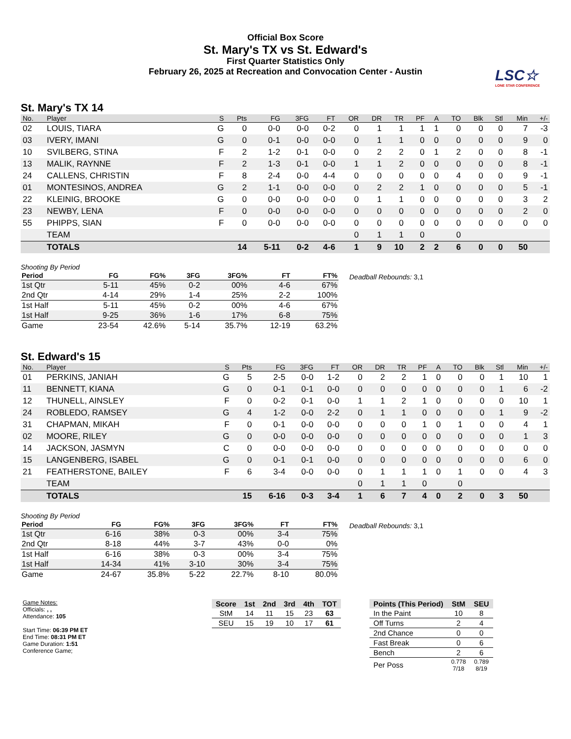Official Box Score
St. Mary's TX vs St. Edward's
First Quarter Statistics Only
February 26, 2025 at Recreation and Convocation Center - Austin
LSC☆
LONE STAR CONFERENCE
St. Mary's TX 14
| No. | Player | S | Pts | FG | 3FG | FT | OR | DR | TR | PF | A | TO | Blk | Stl | Min | +/- |
| --- | --- | --- | --- | --- | --- | --- | --- | --- | --- | --- | --- | --- | --- | --- | --- | --- |
| 02 | LOUIS, TIARA | G | 0 | 0-0 | 0-0 | 0-2 | 0 | 1 | 1 | 1 | 1 | 0 | 0 | 0 | 7 | -3 |
| 03 | IVERY, IMANI | G | 0 | 0-1 | 0-0 | 0-0 | 0 | 1 | 1 | 0 | 0 | 0 | 0 | 0 | 9 | 0 |
| 10 | SVILBERG, STINA | F | 2 | 1-2 | 0-1 | 0-0 | 0 | 2 | 2 | 0 | 1 | 2 | 0 | 0 | 8 | -1 |
| 13 | MALIK, RAYNNE | F | 2 | 1-3 | 0-1 | 0-0 | 1 | 1 | 2 | 0 | 0 | 0 | 0 | 0 | 8 | -1 |
| 24 | CALLENS, CHRISTIN | F | 8 | 2-4 | 0-0 | 4-4 | 0 | 0 | 0 | 0 | 0 | 4 | 0 | 0 | 9 | -1 |
| 01 | MONTESINOS, ANDREA | G | 2 | 1-1 | 0-0 | 0-0 | 0 | 2 | 2 | 1 | 0 | 0 | 0 | 0 | 5 | -1 |
| 22 | KLEINIG, BROOKE | G | 0 | 0-0 | 0-0 | 0-0 | 0 | 1 | 1 | 0 | 0 | 0 | 0 | 0 | 3 | 2 |
| 23 | NEWBY, LENA | F | 0 | 0-0 | 0-0 | 0-0 | 0 | 0 | 0 | 0 | 0 | 0 | 0 | 0 | 2 | 0 |
| 55 | PHIPPS, SIAN | F | 0 | 0-0 | 0-0 | 0-0 | 0 | 0 | 0 | 0 | 0 | 0 | 0 | 0 | 0 | 0 |
| | TEAM | | | | | | 0 | 1 | 1 | 0 | | 0 | | | | |
| | TOTALS | | 14 | 5-11 | 0-2 | 4-6 | 1 | 9 | 10 | 2 | 2 | 6 | 0 | 0 | 50 | |
Shooting By Period
| Period | FG | FG% | 3FG | 3FG% | FT | FT% |
| --- | --- | --- | --- | --- | --- | --- |
| 1st Qtr | 5-11 | 45% | 0-2 | 00% | 4-6 | 67% |
| 2nd Qtr | 4-14 | 29% | 1-4 | 25% | 2-2 | 100% |
| 1st Half | 5-11 | 45% | 0-2 | 00% | 4-6 | 67% |
| 1st Half | 9-25 | 36% | 1-6 | 17% | 6-8 | 75% |
| Game | 23-54 | 42.6% | 5-14 | 35.7% | 12-19 | 63.2% |
Deadball Rebounds: 3,1
St. Edward's 15
| No. | Player | S | Pts | FG | 3FG | FT | OR | DR | TR | PF | A | TO | Blk | Stl | Min | +/- |
| --- | --- | --- | --- | --- | --- | --- | --- | --- | --- | --- | --- | --- | --- | --- | --- | --- |
| 01 | PERKINS, JANIAH | G | 5 | 2-5 | 0-0 | 1-2 | 0 | 2 | 2 | 1 | 0 | 0 | 0 | 1 | 10 | 1 |
| 11 | BENNETT, KIANA | G | 0 | 0-1 | 0-1 | 0-0 | 0 | 0 | 0 | 0 | 0 | 0 | 0 | 1 | 6 | -2 |
| 12 | THUNELL, AINSLEY | F | 0 | 0-2 | 0-1 | 0-0 | 1 | 1 | 2 | 1 | 0 | 0 | 0 | 0 | 10 | 1 |
| 24 | ROBLEDO, RAMSEY | G | 4 | 1-2 | 0-0 | 2-2 | 0 | 1 | 1 | 0 | 0 | 0 | 0 | 1 | 9 | -2 |
| 31 | CHAPMAN, MIKAH | F | 0 | 0-1 | 0-0 | 0-0 | 0 | 0 | 0 | 1 | 0 | 1 | 0 | 0 | 4 | 1 |
| 02 | MOORE, RILEY | G | 0 | 0-0 | 0-0 | 0-0 | 0 | 0 | 0 | 0 | 0 | 0 | 0 | 0 | 1 | 3 |
| 14 | JACKSON, JASMYN | C | 0 | 0-0 | 0-0 | 0-0 | 0 | 0 | 0 | 0 | 0 | 0 | 0 | 0 | 0 | 0 |
| 15 | LANGENBERG, ISABEL | G | 0 | 0-1 | 0-1 | 0-0 | 0 | 0 | 0 | 0 | 0 | 0 | 0 | 0 | 6 | 0 |
| 21 | FEATHERSTONE, BAILEY | F | 6 | 3-4 | 0-0 | 0-0 | 0 | 1 | 1 | 1 | 0 | 1 | 0 | 0 | 4 | 3 |
| | TEAM | | | | | | 0 | 1 | 1 | 0 | | 0 | | | | |
| | TOTALS | | 15 | 6-16 | 0-3 | 3-4 | 1 | 6 | 7 | 4 | 0 | 2 | 0 | 3 | 50 | |
Shooting By Period
| Period | FG | FG% | 3FG | 3FG% | FT | FT% |
| --- | --- | --- | --- | --- | --- | --- |
| 1st Qtr | 6-16 | 38% | 0-3 | 00% | 3-4 | 75% |
| 2nd Qtr | 8-18 | 44% | 3-7 | 43% | 0-0 | 0% |
| 1st Half | 6-16 | 38% | 0-3 | 00% | 3-4 | 75% |
| 1st Half | 14-34 | 41% | 3-10 | 30% | 3-4 | 75% |
| Game | 24-67 | 35.8% | 5-22 | 22.7% | 8-10 | 80.0% |
Deadball Rebounds: 3,1
Game Notes:
Officials: , ,
Attendance: 105
Start Time: 06:39 PM ET
End Time: 08:31 PM ET
Game Duration: 1:51
Conference Game;
| Score | 1st | 2nd | 3rd | 4th | TOT |
| --- | --- | --- | --- | --- | --- |
| StM | 14 | 11 | 15 | 23 | 63 |
| SEU | 15 | 19 | 10 | 17 | 61 |
| Points (This Period) | StM | SEU |
| --- | --- | --- |
| In the Paint | 10 | 8 |
| Off Turns | 2 | 4 |
| 2nd Chance | 0 | 0 |
| Fast Break | 0 | 6 |
| Bench | 2 | 6 |
| Per Poss | 0.778 7/18 | 0.789 8/19 |